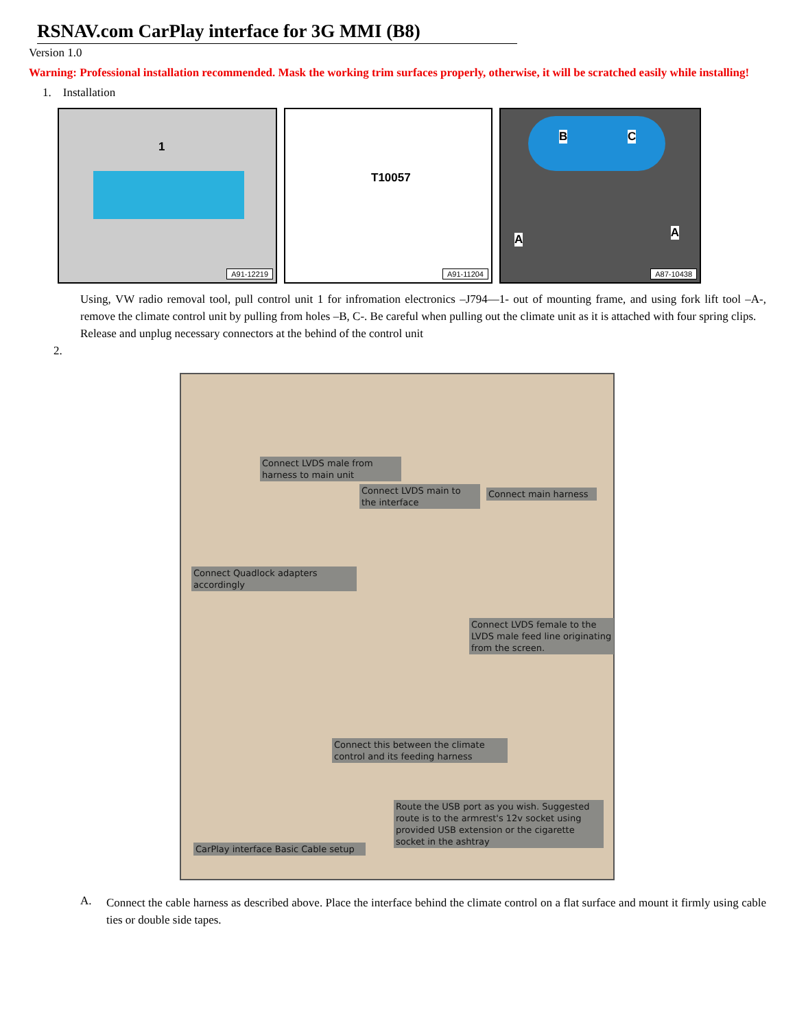RSNAV.com CarPlay interface for 3G MMI (B8)
Version 1.0
Warning: Professional installation recommended. Mask the working trim surfaces properly, otherwise, it will be scratched easily while installing!
1. Installation
1
A91-12219
T10057
A91-11204
B C
A A
A87-10438
Using, VW radio removal tool, pull control unit 1 for infromation electronics –J794—1- out of mounting frame, and using fork lift tool –A-, remove the climate control unit by pulling from holes –B, C-. Be careful when pulling out the climate unit as it is attached with four spring clips.
Release and unplug necessary connectors at the behind of the control unit
2.
Connect LVDS male from harness to main unit
Connect LVDS main to the interface
Connect main harness
Connect Quadlock adapters accordingly
Connect LVDS female to the LVDS male feed line originating from the screen.
Connect this between the climate control and its feeding harness
Route the USB port as you wish. Suggested route is to the armrest's 12v socket using provided USB extension or the cigarette socket in the ashtray
CarPlay interface Basic Cable setup
A.
Connect the cable harness as described above. Place the interface behind the climate control on a flat surface and mount it firmly using cable ties or double side tapes.